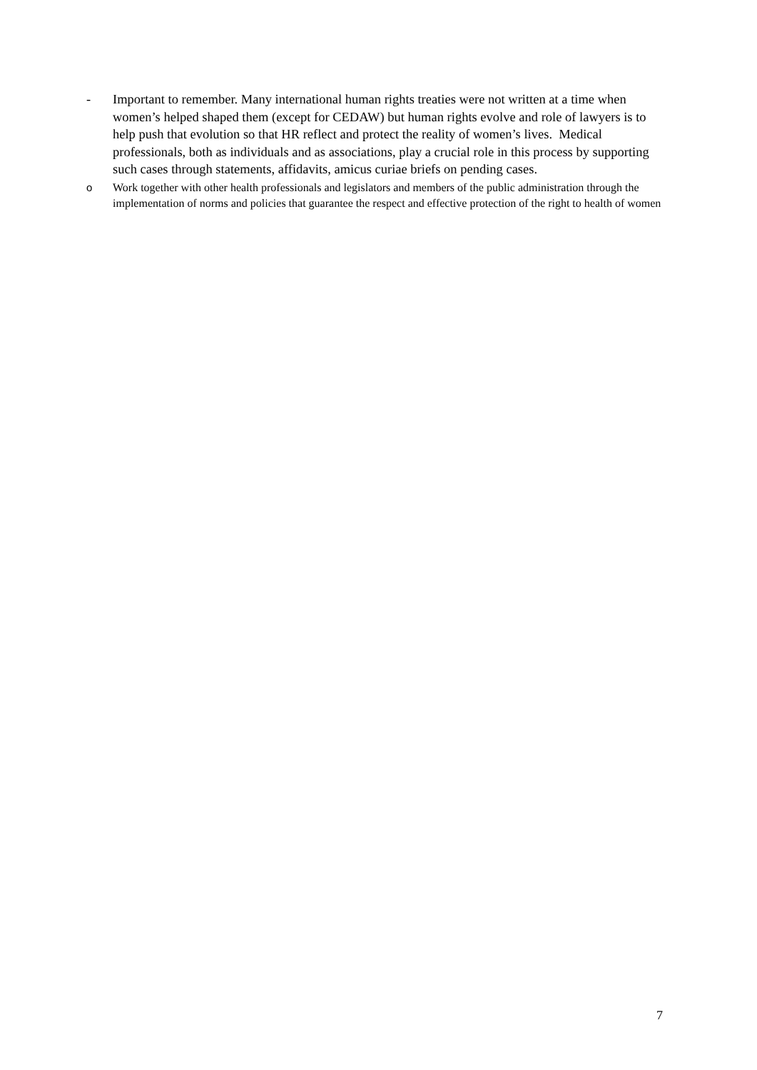- Important to remember. Many international human rights treaties were not written at a time when women’s helped shaped them (except for CEDAW) but human rights evolve and role of lawyers is to help push that evolution so that HR reflect and protect the reality of women’s lives. Medical professionals, both as individuals and as associations, play a crucial role in this process by supporting such cases through statements, affidavits, amicus curiae briefs on pending cases.
o Work together with other health professionals and legislators and members of the public administration through the implementation of norms and policies that guarantee the respect and effective protection of the right to health of women
7